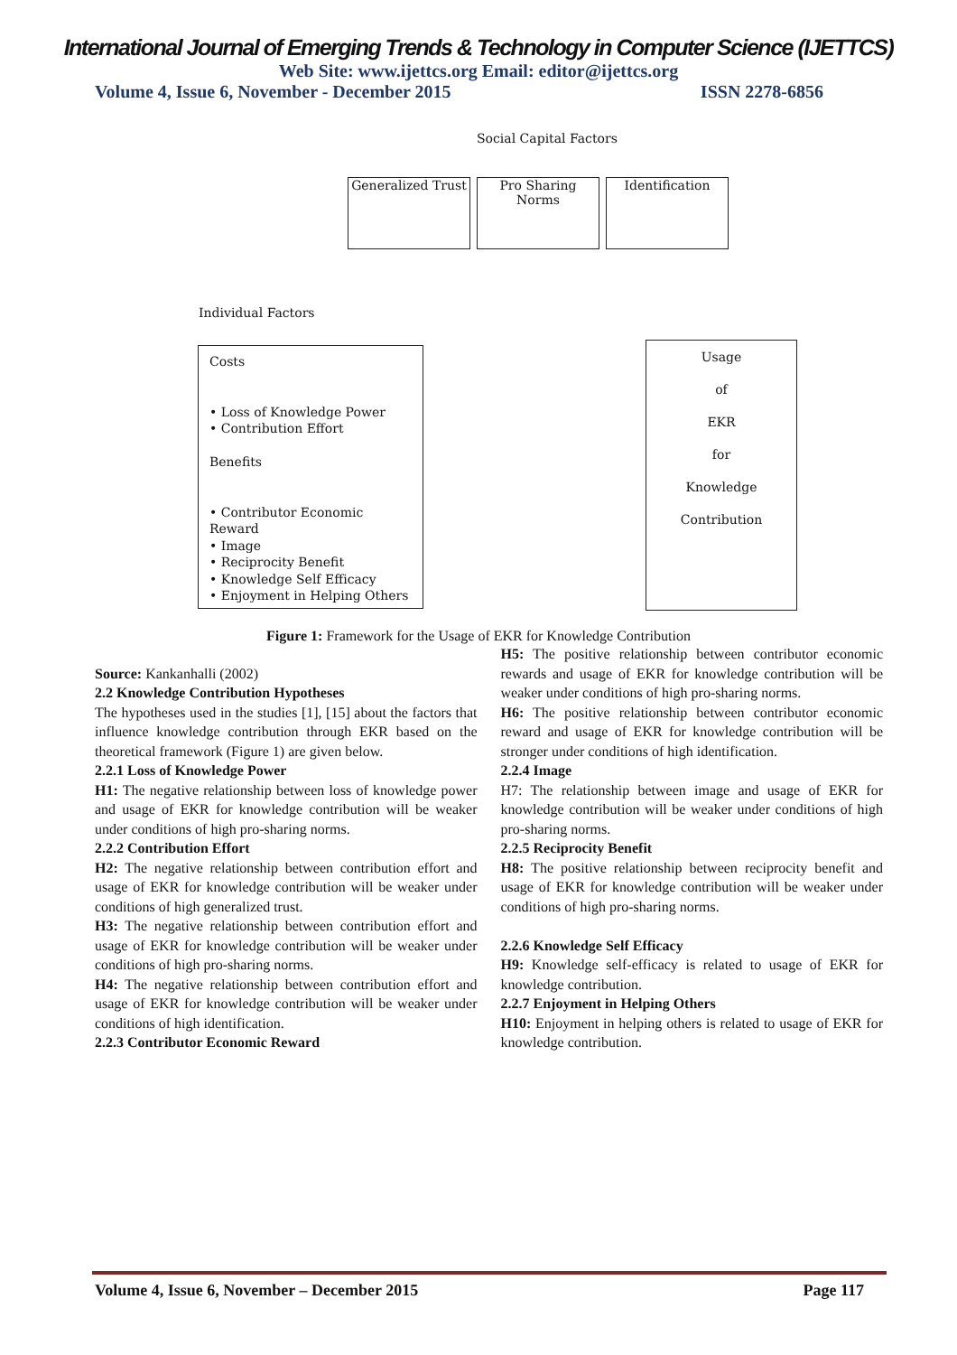International Journal of Emerging Trends & Technology in Computer Science (IJETTCS)
Web Site: www.ijettcs.org Email: editor@ijettcs.org
Volume 4, Issue 6, November - December 2015 ISSN 2278-6856
Social Capital Factors
Generalized Trust
Pro Sharing
Norms
Identification
Individual Factors
Costs
• Loss of Knowledge Power
• Contribution Effort
Benefits
• Contributor Economic Reward
• Image
• Reciprocity Benefit
• Knowledge Self Efficacy
• Enjoyment in Helping Others
Usage
of
EKR
for
Knowledge
Contribution
Figure 1: Framework for the Usage of EKR for Knowledge Contribution
Source: Kankanhalli (2002)
2.2 Knowledge Contribution Hypotheses
The hypotheses used in the studies [1], [15] about the factors that influence knowledge contribution through EKR based on the theoretical framework (Figure 1) are given below.
2.2.1 Loss of Knowledge Power
H1: The negative relationship between loss of knowledge power and usage of EKR for knowledge contribution will be weaker under conditions of high pro-sharing norms.
2.2.2 Contribution Effort
H2: The negative relationship between contribution effort and usage of EKR for knowledge contribution will be weaker under conditions of high generalized trust.
H3: The negative relationship between contribution effort and usage of EKR for knowledge contribution will be weaker under conditions of high pro-sharing norms.
H4: The negative relationship between contribution effort and usage of EKR for knowledge contribution will be weaker under conditions of high identification.
2.2.3 Contributor Economic Reward
H5: The positive relationship between contributor economic rewards and usage of EKR for knowledge contribution will be weaker under conditions of high pro-sharing norms.
H6: The positive relationship between contributor economic reward and usage of EKR for knowledge contribution will be stronger under conditions of high identification.
2.2.4 Image
H7: The relationship between image and usage of EKR for knowledge contribution will be weaker under conditions of high pro-sharing norms.
2.2.5 Reciprocity Benefit
H8: The positive relationship between reciprocity benefit and usage of EKR for knowledge contribution will be weaker under conditions of high pro-sharing norms.
2.2.6 Knowledge Self Efficacy
H9: Knowledge self-efficacy is related to usage of EKR for knowledge contribution.
2.2.7 Enjoyment in Helping Others
H10: Enjoyment in helping others is related to usage of EKR for knowledge contribution.
Volume 4, Issue 6, November – December 2015 Page 117